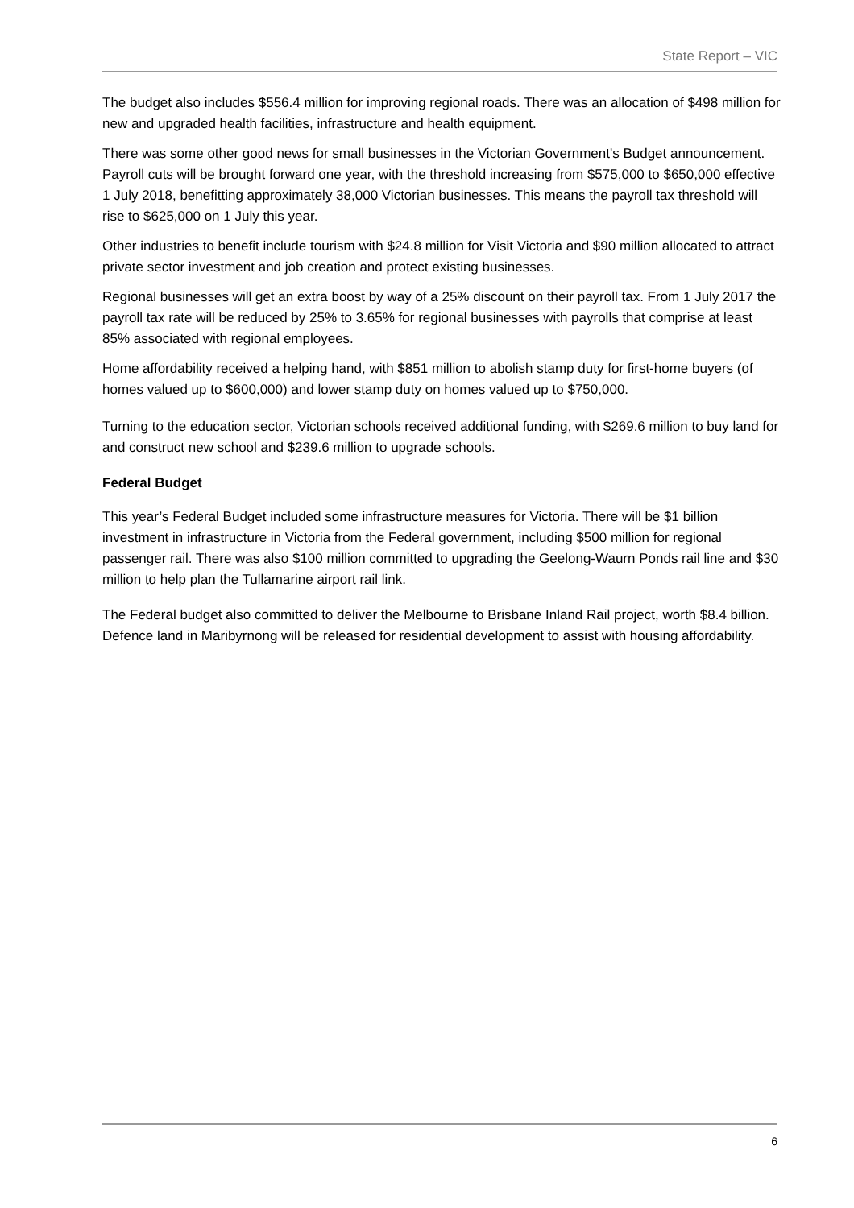State Report – VIC
The budget also includes $556.4 million for improving regional roads. There was an allocation of $498 million for new and upgraded health facilities, infrastructure and health equipment.
There was some other good news for small businesses in the Victorian Government's Budget announcement. Payroll cuts will be brought forward one year, with the threshold increasing from $575,000 to $650,000 effective 1 July 2018, benefitting approximately 38,000 Victorian businesses. This means the payroll tax threshold will rise to $625,000 on 1 July this year.
Other industries to benefit include tourism with $24.8 million for Visit Victoria and $90 million allocated to attract private sector investment and job creation and protect existing businesses.
Regional businesses will get an extra boost by way of a 25% discount on their payroll tax. From 1 July 2017 the payroll tax rate will be reduced by 25% to 3.65% for regional businesses with payrolls that comprise at least 85% associated with regional employees.
Home affordability received a helping hand, with $851 million to abolish stamp duty for first-home buyers (of homes valued up to $600,000) and lower stamp duty on homes valued up to $750,000.
Turning to the education sector, Victorian schools received additional funding, with $269.6 million to buy land for and construct new school and $239.6 million to upgrade schools.
Federal Budget
This year’s Federal Budget included some infrastructure measures for Victoria. There will be $1 billion investment in infrastructure in Victoria from the Federal government, including $500 million for regional passenger rail. There was also $100 million committed to upgrading the Geelong-Waurn Ponds rail line and $30 million to help plan the Tullamarine airport rail link.
The Federal budget also committed to deliver the Melbourne to Brisbane Inland Rail project, worth $8.4 billion. Defence land in Maribyrnong will be released for residential development to assist with housing affordability.
6